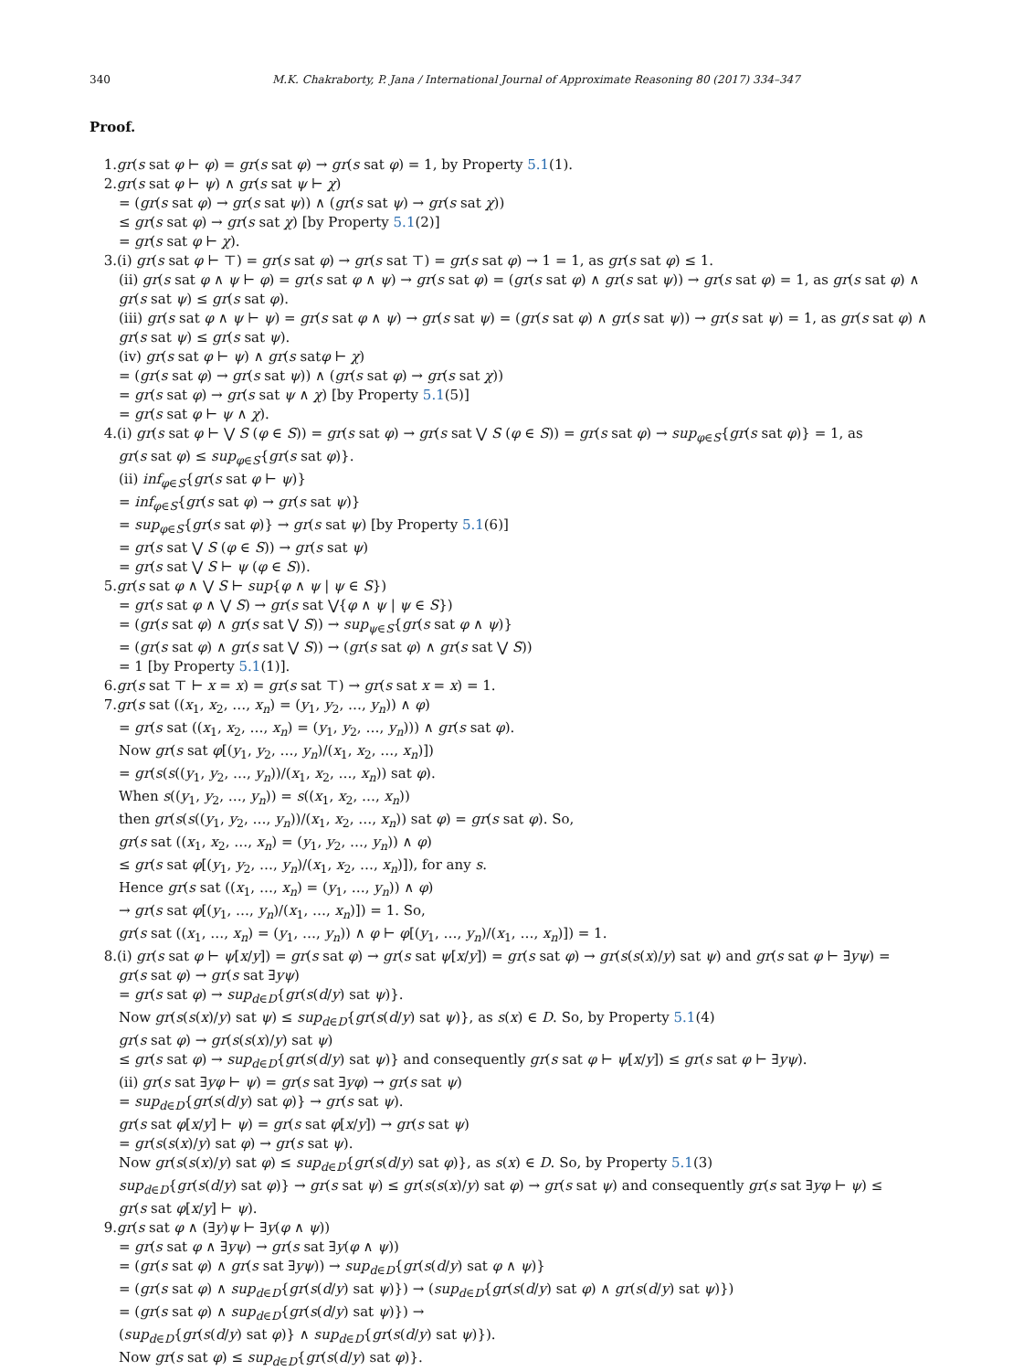340 M.K. Chakraborty, P. Jana / International Journal of Approximate Reasoning 80 (2017) 334–347
Proof.
1. gr(s sat φ ⊢ φ) = gr(s sat φ) → gr(s sat φ) = 1, by Property 5.1(1).
2. gr(s sat φ ⊢ ψ) ∧ gr(s sat ψ ⊢ χ)
= (gr(s sat φ) → gr(s sat ψ)) ∧ (gr(s sat ψ) → gr(s sat χ))
≤ gr(s sat φ) → gr(s sat χ) [by Property 5.1(2)]
= gr(s sat φ ⊢ χ).
3. (i) gr(s sat φ ⊢ ⊤) = gr(s sat φ) → gr(s sat ⊤) = gr(s sat φ) → 1 = 1, as gr(s sat φ) ≤ 1.
(ii) gr(s sat φ ∧ ψ ⊢ φ) = gr(s sat φ ∧ ψ) → gr(s sat φ) = (gr(s sat φ) ∧ gr(s sat ψ)) → gr(s sat φ) = 1, as gr(s sat φ) ∧
gr(s sat ψ) ≤ gr(s sat φ).
(iii) gr(s sat φ ∧ ψ ⊢ ψ) = gr(s sat φ ∧ ψ) → gr(s sat ψ) = (gr(s sat φ) ∧ gr(s sat ψ)) → gr(s sat ψ) = 1, as gr(s sat φ) ∧
gr(s sat ψ) ≤ gr(s sat ψ).
(iv) gr(s sat φ ⊢ ψ) ∧ gr(s satφ ⊢ χ)
= (gr(s sat φ) → gr(s sat ψ)) ∧ (gr(s sat φ) → gr(s sat χ))
= gr(s sat φ) → gr(s sat ψ ∧ χ) [by Property 5.1(5)]
= gr(s sat φ ⊢ ψ ∧ χ).
4. (i) gr(s sat φ ⊢ ⋁ S (φ ∈ S)) = gr(s sat φ) → gr(s sat ⋁ S (φ ∈ S)) = gr(s sat φ) → sup<sub>φ∈S</sub>{gr(s sat φ)} = 1, as
gr(s sat φ) ≤ sup<sub>φ∈S</sub>{gr(s sat φ)}.
(ii) inf<sub>φ∈S</sub>{gr(s sat φ ⊢ ψ)}
= inf<sub>φ∈S</sub>{gr(s sat φ) → gr(s sat ψ)}
= sup<sub>φ∈S</sub>{gr(s sat φ)} → gr(s sat ψ) [by Property 5.1(6)]
= gr(s sat ⋁ S (φ ∈ S)) → gr(s sat ψ)
= gr(s sat ⋁ S ⊢ ψ (φ ∈ S)).
5. gr(s sat φ ∧ ⋁ S ⊢ sup{φ ∧ ψ | ψ ∈ S})
= gr(s sat φ ∧ ⋁ S) → gr(s sat ⋁{φ ∧ ψ | ψ ∈ S})
= (gr(s sat φ) ∧ gr(s sat ⋁ S)) → sup<sub>ψ∈S</sub>{gr(s sat φ ∧ ψ)}
= (gr(s sat φ) ∧ gr(s sat ⋁ S)) → (gr(s sat φ) ∧ gr(s sat ⋁ S))
= 1 [by Property 5.1(1)].
6. gr(s sat ⊤ ⊢ x = x) = gr(s sat ⊤) → gr(s sat x = x) = 1.
7. gr(s sat ((x<sub>1</sub>, x<sub>2</sub>, …, x<sub>n</sub>) = (y<sub>1</sub>, y<sub>2</sub>, …, y<sub>n</sub>)) ∧ φ)
= gr(s sat ((x<sub>1</sub>, x<sub>2</sub>, …, x<sub>n</sub>) = (y<sub>1</sub>, y<sub>2</sub>, …, y<sub>n</sub>))) ∧ gr(s sat φ).
Now gr(s sat φ[(y<sub>1</sub>, y<sub>2</sub>, …, y<sub>n</sub>)/(x<sub>1</sub>, x<sub>2</sub>, …, x<sub>n</sub>)])
= gr(s(s((y<sub>1</sub>, y<sub>2</sub>, …, y<sub>n</sub>))/(x<sub>1</sub>, x<sub>2</sub>, …, x<sub>n</sub>)) sat φ).
When s((y<sub>1</sub>, y<sub>2</sub>, …, y<sub>n</sub>)) = s((x<sub>1</sub>, x<sub>2</sub>, …, x<sub>n</sub>))
then gr(s(s((y<sub>1</sub>, y<sub>2</sub>, …, y<sub>n</sub>))/(x<sub>1</sub>, x<sub>2</sub>, …, x<sub>n</sub>)) sat φ) = gr(s sat φ). So,
gr(s sat ((x<sub>1</sub>, x<sub>2</sub>, …, x<sub>n</sub>) = (y<sub>1</sub>, y<sub>2</sub>, …, y<sub>n</sub>)) ∧ φ)
≤ gr(s sat φ[(y<sub>1</sub>, y<sub>2</sub>, …, y<sub>n</sub>)/(x<sub>1</sub>, x<sub>2</sub>, …, x<sub>n</sub>)]), for any s.
Hence gr(s sat ((x<sub>1</sub>, …, x<sub>n</sub>) = (y<sub>1</sub>, …, y<sub>n</sub>)) ∧ φ)
→ gr(s sat φ[(y<sub>1</sub>, …, y<sub>n</sub>)/(x<sub>1</sub>, …, x<sub>n</sub>)]) = 1. So,
gr(s sat ((x<sub>1</sub>, …, x<sub>n</sub>) = (y<sub>1</sub>, …, y<sub>n</sub>)) ∧ φ ⊢ φ[(y<sub>1</sub>, …, y<sub>n</sub>)/(x<sub>1</sub>, …, x<sub>n</sub>)]) = 1.
8. (i) gr(s sat φ ⊢ ψ[x/y]) = gr(s sat φ) → gr(s sat ψ[x/y]) = gr(s sat φ) → gr(s(s(x)/y) sat ψ) and gr(s sat φ ⊢ ∃yψ) =
gr(s sat φ) → gr(s sat ∃yψ)
= gr(s sat φ) → sup<sub>d∈D</sub>{gr(s(d/y) sat ψ)}.
Now gr(s(s(x)/y) sat ψ) ≤ sup<sub>d∈D</sub>{gr(s(d/y) sat ψ)}, as s(x) ∈ D. So, by Property 5.1(4)
gr(s sat φ) → gr(s(s(x)/y) sat ψ)
≤ gr(s sat φ) → sup<sub>d∈D</sub>{gr(s(d/y) sat ψ)} and consequently gr(s sat φ ⊢ ψ[x/y]) ≤ gr(s sat φ ⊢ ∃yψ).
(ii) gr(s sat ∃yφ ⊢ ψ) = gr(s sat ∃yφ) → gr(s sat ψ)
= sup<sub>d∈D</sub>{gr(s(d/y) sat φ)} → gr(s sat ψ).
gr(s sat φ[x/y] ⊢ ψ) = gr(s sat φ[x/y]) → gr(s sat ψ)
= gr(s(s(x)/y) sat φ) → gr(s sat ψ).
Now gr(s(s(x)/y) sat φ) ≤ sup<sub>d∈D</sub>{gr(s(d/y) sat φ)}, as s(x) ∈ D. So, by Property 5.1(3)
sup<sub>d∈D</sub>{gr(s(d/y) sat φ)} → gr(s sat ψ) ≤ gr(s(s(x)/y) sat φ) → gr(s sat ψ) and consequently gr(s sat ∃yφ ⊢ ψ) ≤
gr(s sat φ[x/y] ⊢ ψ).
9. gr(s sat φ ∧ (∃y)ψ ⊢ ∃y(φ ∧ ψ))
= gr(s sat φ ∧ ∃yψ) → gr(s sat ∃y(φ ∧ ψ))
= (gr(s sat φ) ∧ gr(s sat ∃yψ)) → sup<sub>d∈D</sub>{gr(s(d/y) sat φ ∧ ψ)}
= (gr(s sat φ) ∧ sup<sub>d∈D</sub>{gr(s(d/y) sat ψ)}) → (sup<sub>d∈D</sub>{gr(s(d/y) sat φ) ∧ gr(s(d/y) sat ψ)})
= (gr(s sat φ) ∧ sup<sub>d∈D</sub>{gr(s(d/y) sat ψ)}) →
(sup<sub>d∈D</sub>{gr(s(d/y) sat φ)} ∧ sup<sub>d∈D</sub>{gr(s(d/y) sat ψ)}).
Now gr(s sat φ) ≤ sup<sub>d∈D</sub>{gr(s(d/y) sat φ)}.